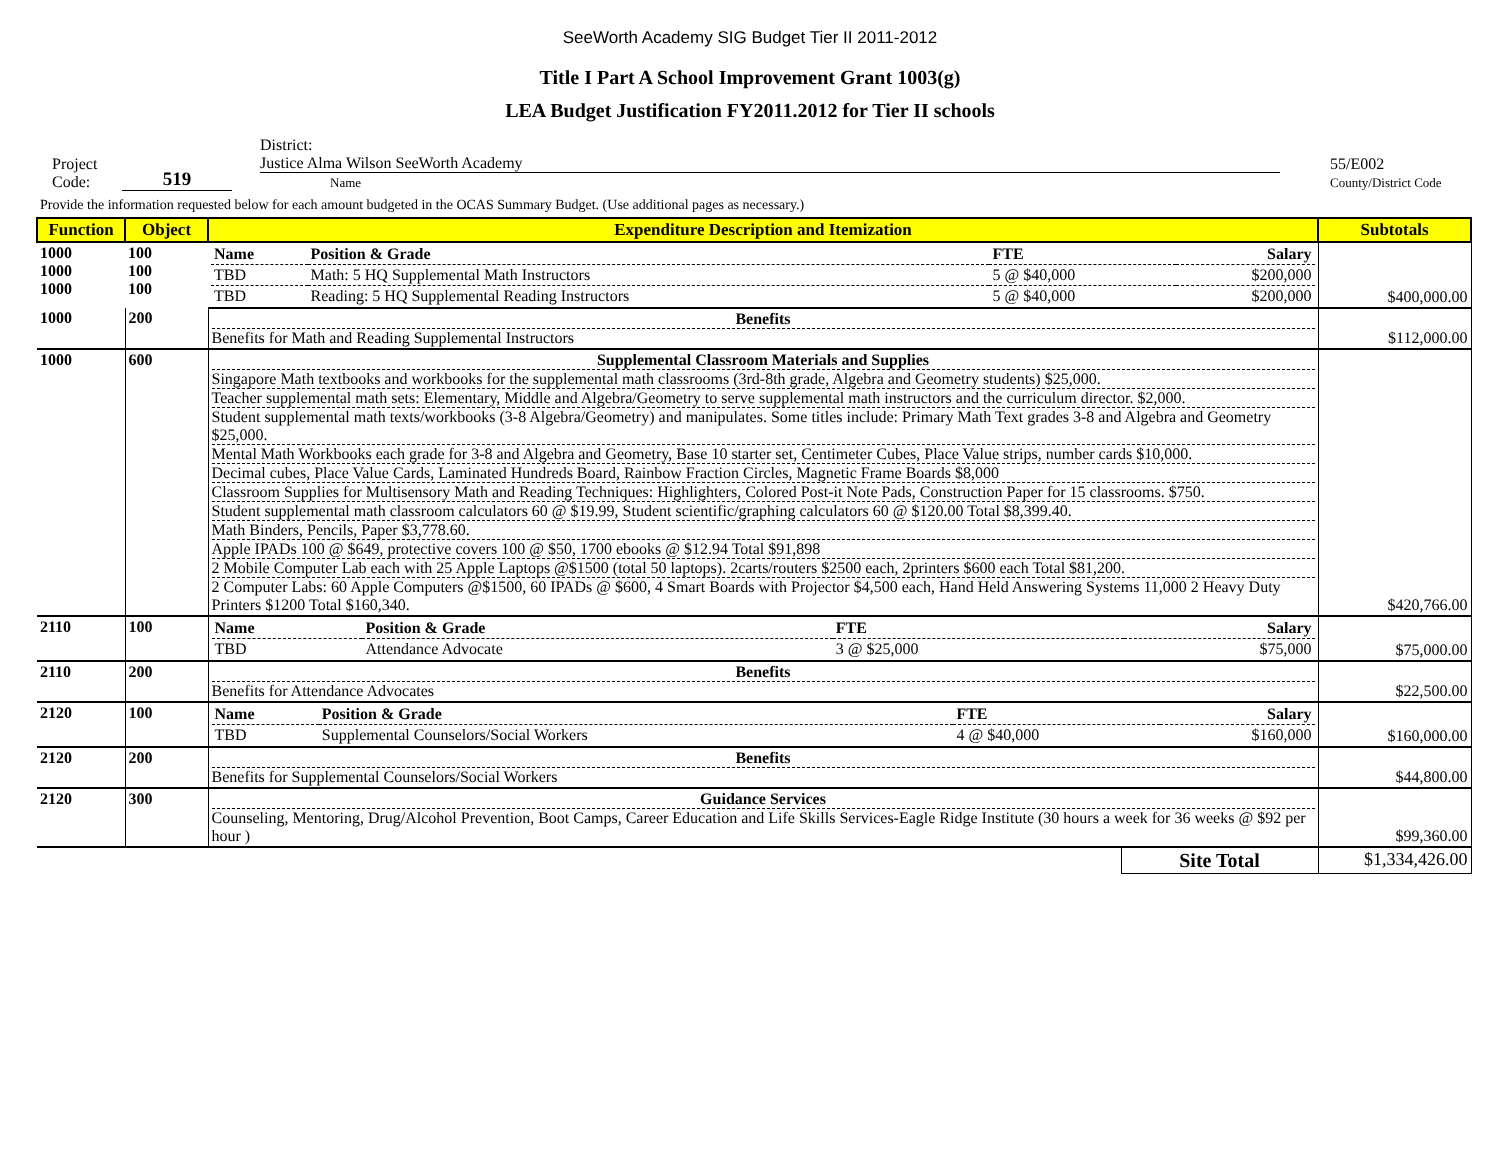SeeWorth Academy SIG Budget Tier II 2011-2012
Title I Part A School Improvement Grant 1003(g)
LEA Budget Justification FY2011.2012 for Tier II schools
Project
Code:
519
District: Justice Alma Wilson SeeWorth Academy
Name
55/E002
County/District Code
Provide the information requested below for each amount budgeted in the OCAS Summary Budget. (Use additional pages as necessary.)
| Function | Object | Expenditure Description and Itemization | | Subtotals |
| --- | --- | --- | --- | --- |
| 1000 1000 1000 | 100 100 100 | / Name / Position & Grade / FTE / Salary / / TBD / Math: 5 HQ Supplemental Math Instructors / 5 @ $40,000 / $200,000 / / TBD / Reading: 5 HQ Supplemental Reading Instructors / 5 @ $40,000 / $200,000 / | | $400,000.00 |
| 1000 | 200 | Benefits Benefits for Math and Reading Supplemental Instructors | | $112,000.00 |
| 1000 | 600 | Supplemental Classroom Materials and Supplies Singapore Math textbooks and workbooks for the supplemental math classrooms (3rd-8th grade, Algebra and Geometry students) $25,000. Teacher supplemental math sets: Elementary, Middle and Algebra/Geometry to serve supplemental math instructors and the curriculum director. $2,000. Student supplemental math texts/workbooks (3-8 Algebra/Geometry) and manipulates. Some titles include: Primary Math Text grades 3-8 and Algebra and Geometry $25,000. Mental Math Workbooks each grade for 3-8 and Algebra and Geometry, Base 10 starter set, Centimeter Cubes, Place Value strips, number cards $10,000. Decimal cubes, Place Value Cards, Laminated Hundreds Board, Rainbow Fraction Circles, Magnetic Frame Boards $8,000 Classroom Supplies for Multisensory Math and Reading Techniques: Highlighters, Colored Post-it Note Pads, Construction Paper for 15 classrooms. $750. Student supplemental math classroom calculators 60 @ $19.99, Student scientific/graphing calculators 60 @ $120.00 Total $8,399.40. Math Binders, Pencils, Paper $3,778.60. Apple IPADs 100 @ $649, protective covers 100 @ $50, 1700 ebooks @ $12.94 Total $91,898 2 Mobile Computer Lab each with 25 Apple Laptops @$1500 (total 50 laptops). 2carts/routers $2500 each, 2printers $600 each Total $81,200. 2 Computer Labs: 60 Apple Computers @$1500, 60 IPADs @ $600, 4 Smart Boards with Projector $4,500 each, Hand Held Answering Systems 11,000 2 Heavy Duty Printers $1200 Total $160,340. | | $420,766.00 |
| 2110 | 100 | / Name / Position & Grade / FTE / Salary / / TBD / Attendance Advocate / 3 @ $25,000 / $75,000 / | | $75,000.00 |
| 2110 | 200 | Benefits Benefits for Attendance Advocates | | $22,500.00 |
| 2120 | 100 | / Name / Position & Grade / FTE / Salary / / TBD / Supplemental Counselors/Social Workers / 4 @ $40,000 / $160,000 / | | $160,000.00 |
| 2120 | 200 | Benefits Benefits for Supplemental Counselors/Social Workers | | $44,800.00 |
| 2120 | 300 | Guidance Services Counseling, Mentoring, Drug/Alcohol Prevention, Boot Camps, Career Education and Life Skills Services-Eagle Ridge Institute (30 hours a week for 36 weeks @ $92 per hour ) | | $99,360.00 |
| | | | Site Total | $1,334,426.00 |